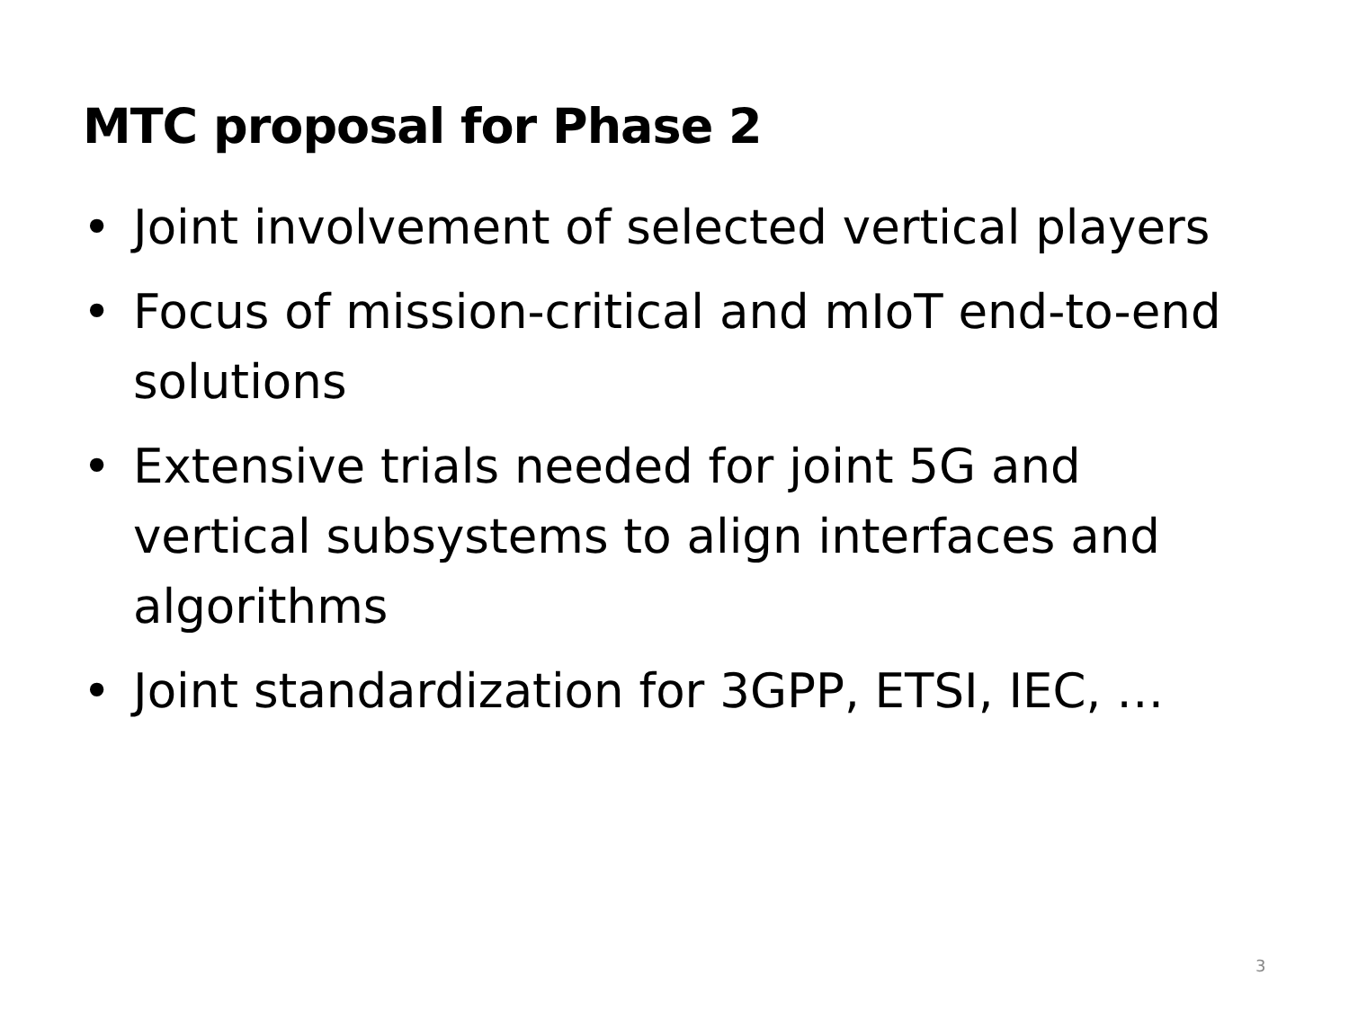MTC proposal for Phase 2
• Joint involvement of selected vertical players
• Focus of mission-critical and mIoT end-to-end solutions
• Extensive trials needed for joint 5G and vertical subsystems to align interfaces and algorithms
• Joint standardization for 3GPP, ETSI, IEC, …
3